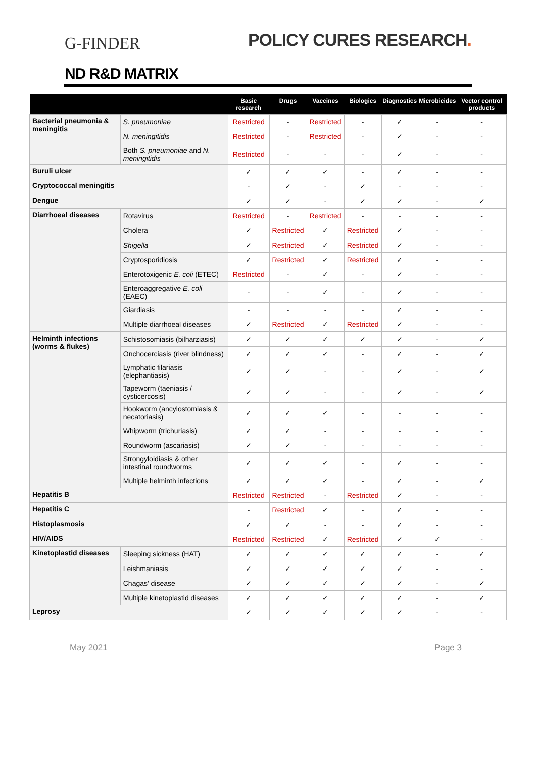G-FINDER
POLICY CURES RESEARCH.
ND R&D MATRIX
| | | Basic research | Drugs | Vaccines | Biologics | Diagnostics | Microbicides | Vector control products |
| --- | --- | --- | --- | --- | --- | --- | --- | --- |
| Bacterial pneumonia & meningitis | S. pneumoniae | Restricted | - | Restricted | - | ✓ | - | - |
| | N. meningitidis | Restricted | - | Restricted | - | ✓ | - | - |
| | Both S. pneumoniae and N. meningitidis | Restricted | - | - | - | ✓ | - | - |
| Buruli ulcer | | ✓ | ✓ | ✓ | - | ✓ | - | - |
| Cryptococcal meningitis | | - | ✓ | - | ✓ | - | - | - |
| Dengue | | ✓ | ✓ | - | ✓ | ✓ | - | ✓ |
| Diarrhoeal diseases | Rotavirus | Restricted | - | Restricted | - | - | - | - |
| | Cholera | ✓ | Restricted | ✓ | Restricted | ✓ | - | - |
| | Shigella | ✓ | Restricted | ✓ | Restricted | ✓ | - | - |
| | Cryptosporidiosis | ✓ | Restricted | ✓ | Restricted | ✓ | - | - |
| | Enterotoxigenic E. coli (ETEC) | Restricted | - | ✓ | - | ✓ | - | - |
| | Enteroaggregative E. coli (EAEC) | - | - | ✓ | - | ✓ | - | - |
| | Giardiasis | - | - | - | - | ✓ | - | - |
| | Multiple diarrhoeal diseases | ✓ | Restricted | ✓ | Restricted | ✓ | - | - |
| Helminth infections (worms & flukes) | Schistosomiasis (bilharziasis) | ✓ | ✓ | ✓ | ✓ | ✓ | - | ✓ |
| | Onchocerciasis (river blindness) | ✓ | ✓ | ✓ | - | ✓ | - | ✓ |
| | Lymphatic filariasis (elephantiasis) | ✓ | ✓ | - | - | ✓ | - | ✓ |
| | Tapeworm (taeniasis / cysticercosis) | ✓ | ✓ | - | - | ✓ | - | ✓ |
| | Hookworm (ancylostomiasis & necatoriasis) | ✓ | ✓ | ✓ | - | - | - | - |
| | Whipworm (trichuriasis) | ✓ | ✓ | - | - | - | - | - |
| | Roundworm (ascariasis) | ✓ | ✓ | - | - | - | - | - |
| | Strongyloidiasis & other intestinal roundworms | ✓ | ✓ | ✓ | - | ✓ | - | - |
| | Multiple helminth infections | ✓ | ✓ | ✓ | - | ✓ | - | ✓ |
| Hepatitis B | | Restricted | Restricted | - | Restricted | ✓ | - | - |
| Hepatitis C | | - | Restricted | ✓ | - | ✓ | - | - |
| Histoplasmosis | | ✓ | ✓ | - | - | ✓ | - | - |
| HIV/AIDS | | Restricted | Restricted | ✓ | Restricted | ✓ | ✓ | - |
| Kinetoplastid diseases | Sleeping sickness (HAT) | ✓ | ✓ | ✓ | ✓ | ✓ | - | ✓ |
| | Leishmaniasis | ✓ | ✓ | ✓ | ✓ | ✓ | - | - |
| | Chagas’ disease | ✓ | ✓ | ✓ | ✓ | ✓ | - | ✓ |
| | Multiple kinetoplastid diseases | ✓ | ✓ | ✓ | ✓ | ✓ | - | ✓ |
| Leprosy | | ✓ | ✓ | ✓ | ✓ | ✓ | - | - |
May 2021 Page 3